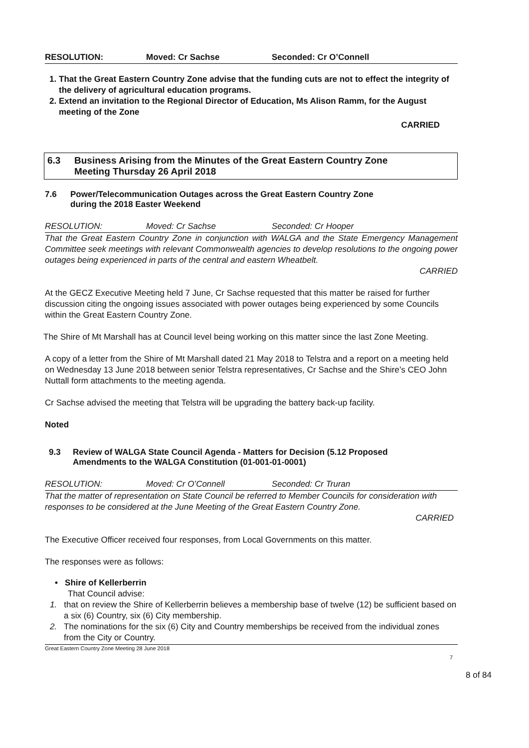RESOLUTION: Moved: Cr Sachse Seconded: Cr O’Connell
1. That the Great Eastern Country Zone advise that the funding cuts are not to effect the integrity of the delivery of agricultural education programs.
2. Extend an invitation to the Regional Director of Education, Ms Alison Ramm, for the August meeting of the Zone
CARRIED
6.3 Business Arising from the Minutes of the Great Eastern Country Zone
Meeting Thursday 26 April 2018
7.6 Power/Telecommunication Outages across the Great Eastern Country Zone
during the 2018 Easter Weekend
RESOLUTION: Moved: Cr Sachse Seconded: Cr Hooper
That the Great Eastern Country Zone in conjunction with WALGA and the State Emergency Management Committee seek meetings with relevant Commonwealth agencies to develop resolutions to the ongoing power outages being experienced in parts of the central and eastern Wheatbelt.
CARRIED
At the GECZ Executive Meeting held 7 June, Cr Sachse requested that this matter be raised for further discussion citing the ongoing issues associated with power outages being experienced by some Councils within the Great Eastern Country Zone.
The Shire of Mt Marshall has at Council level being working on this matter since the last Zone Meeting.
A copy of a letter from the Shire of Mt Marshall dated 21 May 2018 to Telstra and a report on a meeting held on Wednesday 13 June 2018 between senior Telstra representatives, Cr Sachse and the Shire’s CEO John Nuttall form attachments to the meeting agenda.
Cr Sachse advised the meeting that Telstra will be upgrading the battery back-up facility.
Noted
9.3 Review of WALGA State Council Agenda - Matters for Decision (5.12 Proposed
Amendments to the WALGA Constitution (01-001-01-0001)
RESOLUTION: Moved: Cr O’Connell Seconded: Cr Truran
That the matter of representation on State Council be referred to Member Councils for consideration with responses to be considered at the June Meeting of the Great Eastern Country Zone.
CARRIED
The Executive Officer received four responses, from Local Governments on this matter.
The responses were as follows:
• Shire of Kellerberrin
That Council advise:
1. that on review the Shire of Kellerberrin believes a membership base of twelve (12) be sufficient based on a six (6) Country, six (6) City membership.
2. The nominations for the six (6) City and Country memberships be received from the individual zones from the City or Country.
Great Eastern Country Zone Meeting 28 June 2018
7
8 of 84